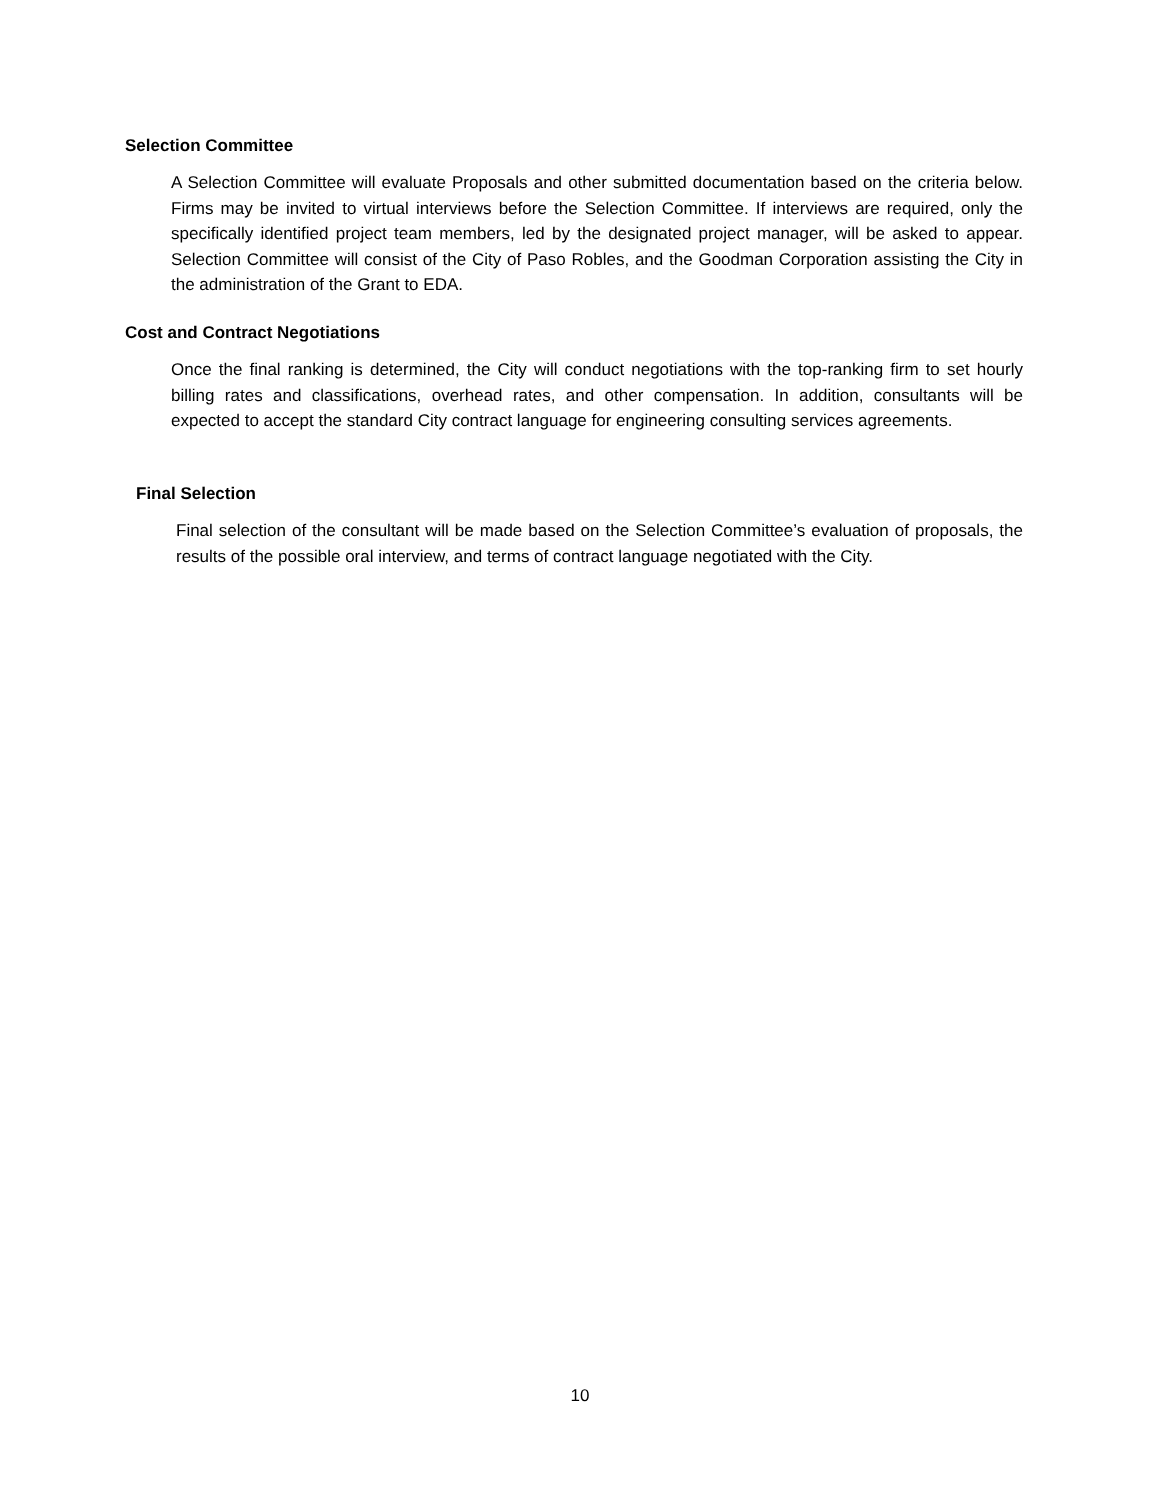Selection Committee
A Selection Committee will evaluate Proposals and other submitted documentation based on the criteria below. Firms may be invited to virtual interviews before the Selection Committee. If interviews are required, only the specifically identified project team members, led by the designated project manager, will be asked to appear. Selection Committee will consist of the City of Paso Robles, and the Goodman Corporation assisting the City in the administration of the Grant to EDA.
Cost and Contract Negotiations
Once the final ranking is determined, the City will conduct negotiations with the top-ranking firm to set hourly billing rates and classifications, overhead rates, and other compensation. In addition, consultants will be expected to accept the standard City contract language for engineering consulting services agreements.
Final Selection
Final selection of the consultant will be made based on the Selection Committee’s evaluation of proposals, the results of the possible oral interview, and terms of contract language negotiated with the City.
10